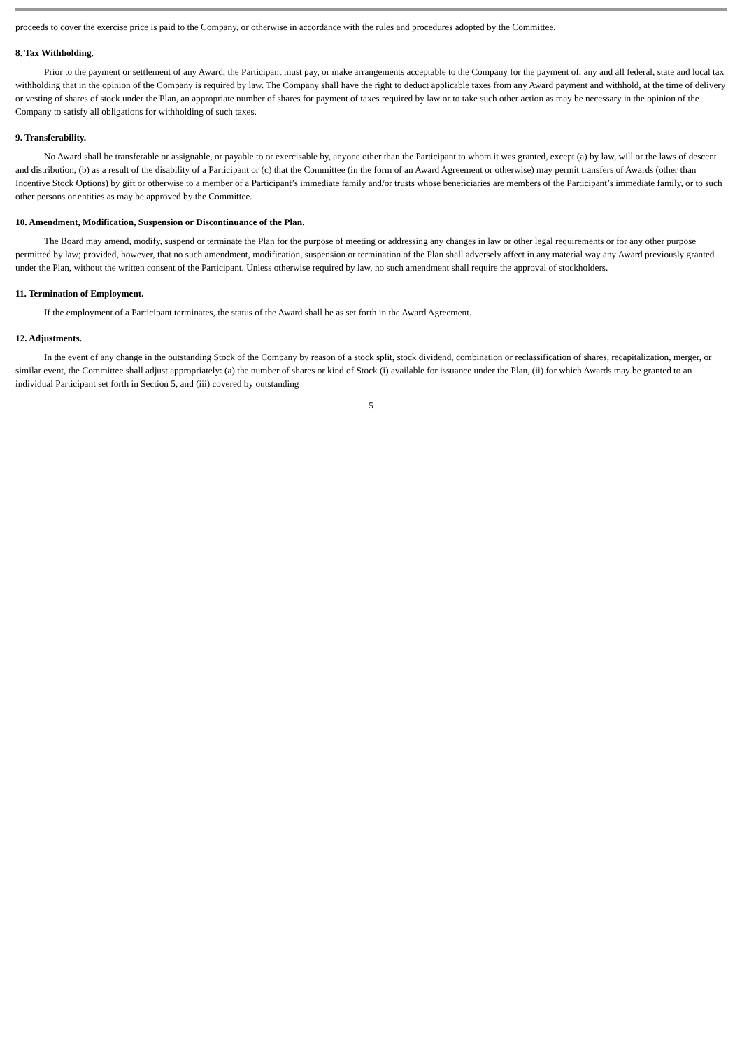proceeds to cover the exercise price is paid to the Company, or otherwise in accordance with the rules and procedures adopted by the Committee.
8. Tax Withholding.
Prior to the payment or settlement of any Award, the Participant must pay, or make arrangements acceptable to the Company for the payment of, any and all federal, state and local tax withholding that in the opinion of the Company is required by law. The Company shall have the right to deduct applicable taxes from any Award payment and withhold, at the time of delivery or vesting of shares of stock under the Plan, an appropriate number of shares for payment of taxes required by law or to take such other action as may be necessary in the opinion of the Company to satisfy all obligations for withholding of such taxes.
9. Transferability.
No Award shall be transferable or assignable, or payable to or exercisable by, anyone other than the Participant to whom it was granted, except (a) by law, will or the laws of descent and distribution, (b) as a result of the disability of a Participant or (c) that the Committee (in the form of an Award Agreement or otherwise) may permit transfers of Awards (other than Incentive Stock Options) by gift or otherwise to a member of a Participant’s immediate family and/or trusts whose beneficiaries are members of the Participant’s immediate family, or to such other persons or entities as may be approved by the Committee.
10. Amendment, Modification, Suspension or Discontinuance of the Plan.
The Board may amend, modify, suspend or terminate the Plan for the purpose of meeting or addressing any changes in law or other legal requirements or for any other purpose permitted by law; provided, however, that no such amendment, modification, suspension or termination of the Plan shall adversely affect in any material way any Award previously granted under the Plan, without the written consent of the Participant. Unless otherwise required by law, no such amendment shall require the approval of stockholders.
11. Termination of Employment.
If the employment of a Participant terminates, the status of the Award shall be as set forth in the Award Agreement.
12. Adjustments.
In the event of any change in the outstanding Stock of the Company by reason of a stock split, stock dividend, combination or reclassification of shares, recapitalization, merger, or similar event, the Committee shall adjust appropriately: (a) the number of shares or kind of Stock (i) available for issuance under the Plan, (ii) for which Awards may be granted to an individual Participant set forth in Section 5, and (iii) covered by outstanding
5